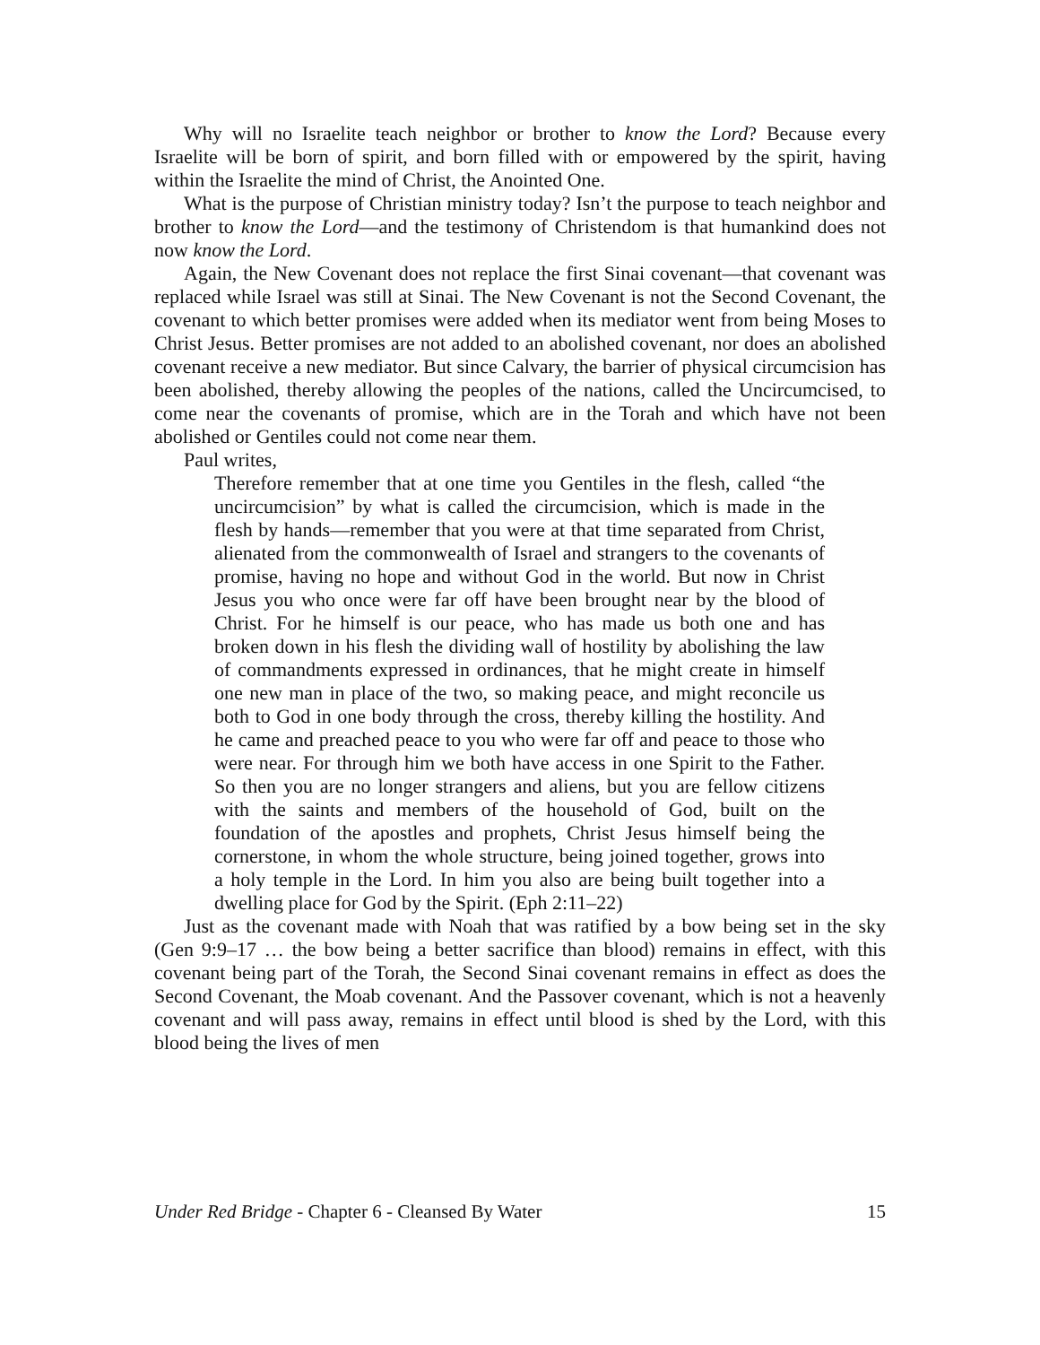Why will no Israelite teach neighbor or brother to know the Lord? Because every Israelite will be born of spirit, and born filled with or empowered by the spirit, having within the Israelite the mind of Christ, the Anointed One.
What is the purpose of Christian ministry today? Isn’t the purpose to teach neighbor and brother to know the Lord—and the testimony of Christendom is that humankind does not now know the Lord.
Again, the New Covenant does not replace the first Sinai covenant—that covenant was replaced while Israel was still at Sinai. The New Covenant is not the Second Covenant, the covenant to which better promises were added when its mediator went from being Moses to Christ Jesus. Better promises are not added to an abolished covenant, nor does an abolished covenant receive a new mediator. But since Calvary, the barrier of physical circumcision has been abolished, thereby allowing the peoples of the nations, called the Uncircumcised, to come near the covenants of promise, which are in the Torah and which have not been abolished or Gentiles could not come near them.
Paul writes,
Therefore remember that at one time you Gentiles in the flesh, called “the uncircumcision” by what is called the circumcision, which is made in the flesh by hands—remember that you were at that time separated from Christ, alienated from the commonwealth of Israel and strangers to the covenants of promise, having no hope and without God in the world. But now in Christ Jesus you who once were far off have been brought near by the blood of Christ. For he himself is our peace, who has made us both one and has broken down in his flesh the dividing wall of hostility by abolishing the law of commandments expressed in ordinances, that he might create in himself one new man in place of the two, so making peace, and might reconcile us both to God in one body through the cross, thereby killing the hostility. And he came and preached peace to you who were far off and peace to those who were near. For through him we both have access in one Spirit to the Father. So then you are no longer strangers and aliens, but you are fellow citizens with the saints and members of the household of God, built on the foundation of the apostles and prophets, Christ Jesus himself being the cornerstone, in whom the whole structure, being joined together, grows into a holy temple in the Lord. In him you also are being built together into a dwelling place for God by the Spirit. (Eph 2:11–22)
Just as the covenant made with Noah that was ratified by a bow being set in the sky (Gen 9:9–17 … the bow being a better sacrifice than blood) remains in effect, with this covenant being part of the Torah, the Second Sinai covenant remains in effect as does the Second Covenant, the Moab covenant. And the Passover covenant, which is not a heavenly covenant and will pass away, remains in effect until blood is shed by the Lord, with this blood being the lives of men
Under Red Bridge - Chapter 6 - Cleansed By Water 15